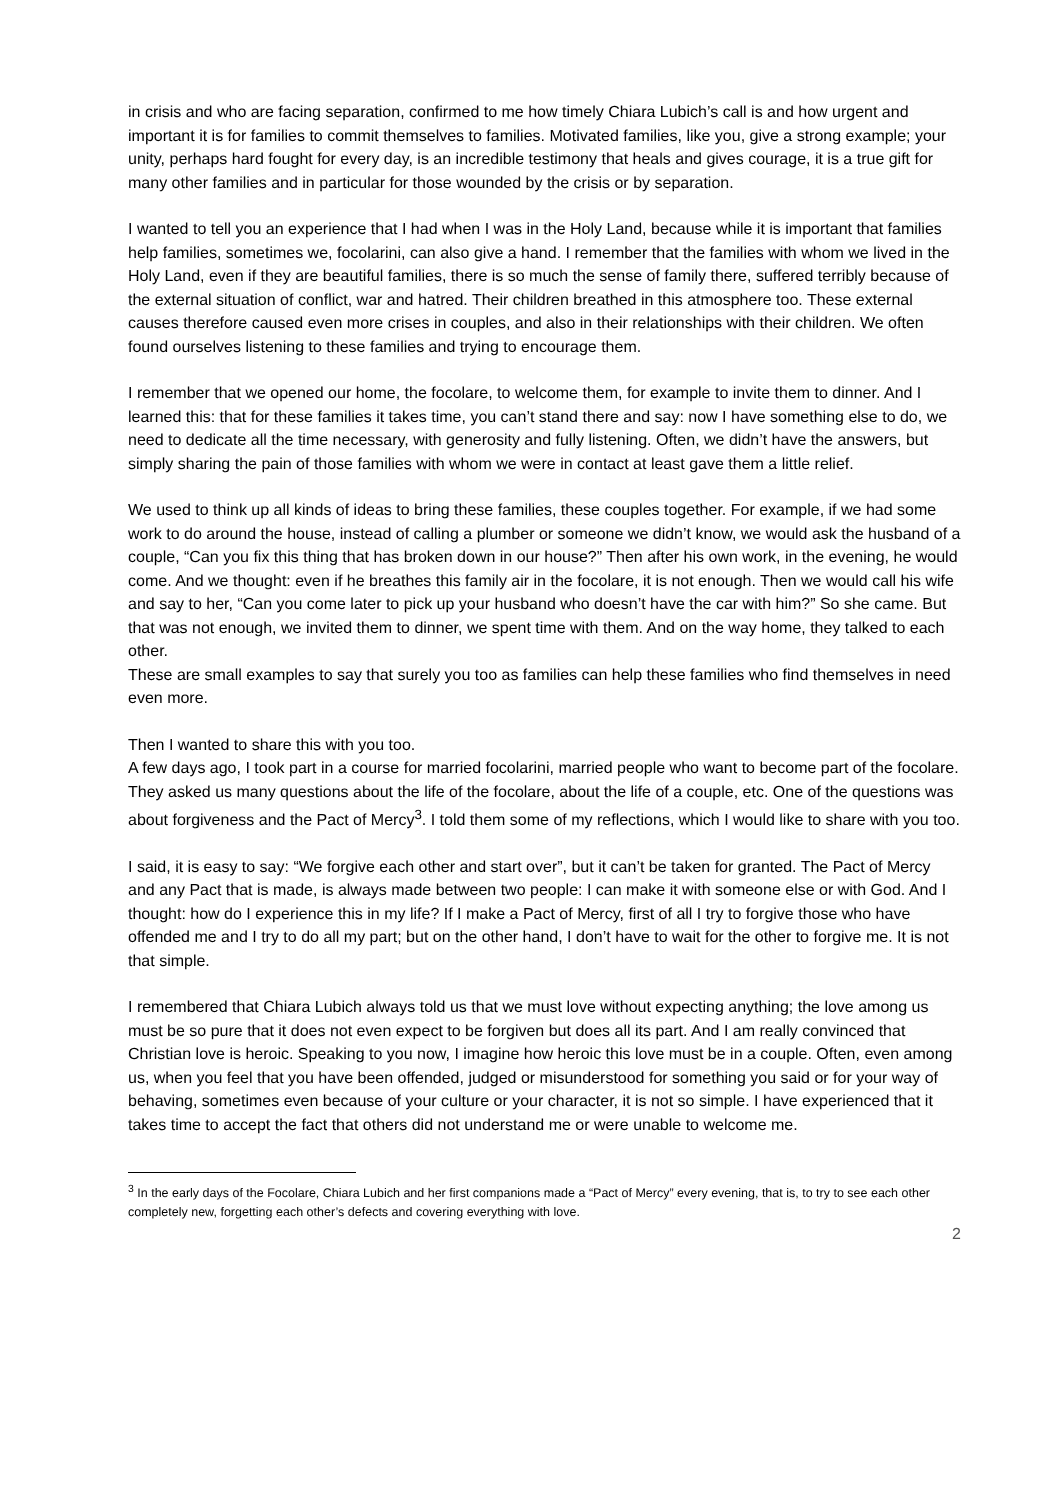in crisis and who are facing separation, confirmed to me how timely Chiara Lubich’s call is and how urgent and important it is for families to commit themselves to families. Motivated families, like you, give a strong example; your unity, perhaps hard fought for every day, is an incredible testimony that heals and gives courage, it is a true gift for many other families and in particular for those wounded by the crisis or by separation.
I wanted to tell you an experience that I had when I was in the Holy Land, because while it is important that families help families, sometimes we, focolarini, can also give a hand. I remember that the families with whom we lived in the Holy Land, even if they are beautiful families, there is so much the sense of family there, suffered terribly because of the external situation of conflict, war and hatred. Their children breathed in this atmosphere too. These external causes therefore caused even more crises in couples, and also in their relationships with their children. We often found ourselves listening to these families and trying to encourage them.
I remember that we opened our home, the focolare, to welcome them, for example to invite them to dinner. And I learned this: that for these families it takes time, you can’t stand there and say: now I have something else to do, we need to dedicate all the time necessary, with generosity and fully listening. Often, we didn’t have the answers, but simply sharing the pain of those families with whom we were in contact at least gave them a little relief.
We used to think up all kinds of ideas to bring these families, these couples together. For example, if we had some work to do around the house, instead of calling a plumber or someone we didn’t know, we would ask the husband of a couple, “Can you fix this thing that has broken down in our house?” Then after his own work, in the evening, he would come. And we thought: even if he breathes this family air in the focolare, it is not enough. Then we would call his wife and say to her, “Can you come later to pick up your husband who doesn’t have the car with him?” So she came. But that was not enough, we invited them to dinner, we spent time with them. And on the way home, they talked to each other.
These are small examples to say that surely you too as families can help these families who find themselves in need even more.
Then I wanted to share this with you too.
A few days ago, I took part in a course for married focolarini, married people who want to become part of the focolare. They asked us many questions about the life of the focolare, about the life of a couple, etc. One of the questions was about forgiveness and the Pact of Mercy<sup>3</sup>. I told them some of my reflections, which I would like to share with you too.
I said, it is easy to say: “We forgive each other and start over”, but it can’t be taken for granted. The Pact of Mercy and any Pact that is made, is always made between two people: I can make it with someone else or with God. And I thought: how do I experience this in my life? If I make a Pact of Mercy, first of all I try to forgive those who have offended me and I try to do all my part; but on the other hand, I don’t have to wait for the other to forgive me. It is not that simple.
I remembered that Chiara Lubich always told us that we must love without expecting anything; the love among us must be so pure that it does not even expect to be forgiven but does all its part. And I am really convinced that Christian love is heroic. Speaking to you now, I imagine how heroic this love must be in a couple. Often, even among us, when you feel that you have been offended, judged or misunderstood for something you said or for your way of behaving, sometimes even because of your culture or your character, it is not so simple. I have experienced that it takes time to accept the fact that others did not understand me or were unable to welcome me.
<sup>3</sup> In the early days of the Focolare, Chiara Lubich and her first companions made a “Pact of Mercy” every evening, that is, to try to see each other completely new, forgetting each other’s defects and covering everything with love.
2